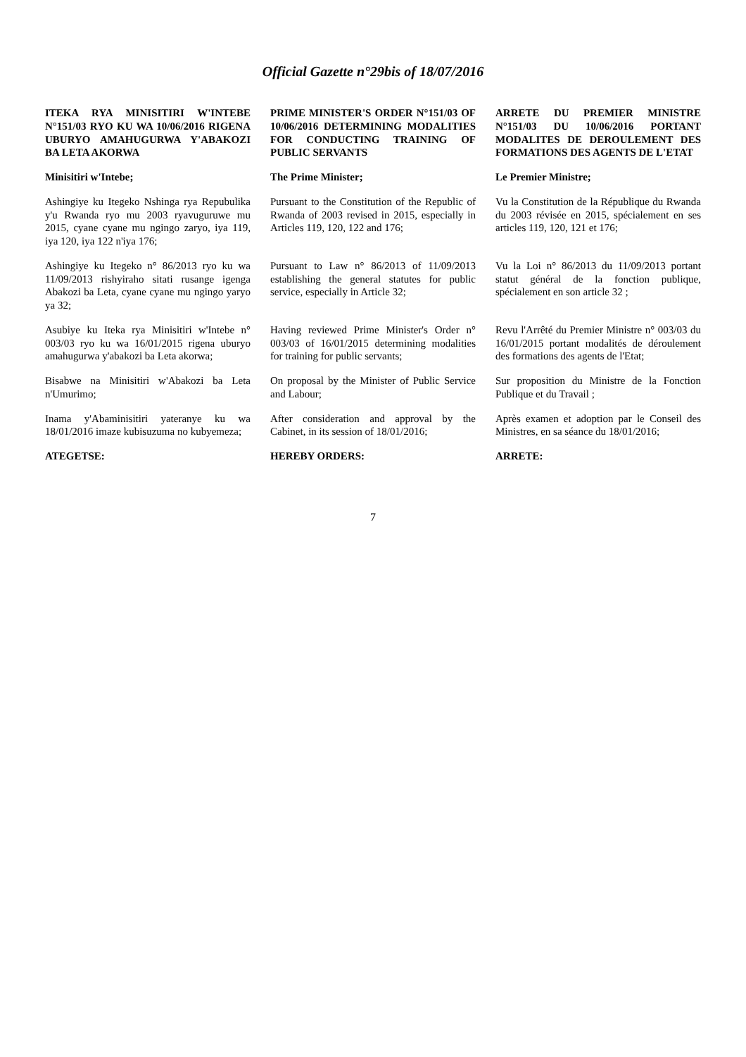Official Gazette n°29bis of 18/07/2016
| ITEKA RYA MINISITIRI W'INTEBE N°151/03 RYO KU WA 10/06/2016 RIGENA UBURYO AMAHUGURWA Y'ABAKOZI BA LETA AKORWA | PRIME MINISTER'S ORDER N°151/03 OF 10/06/2016 DETERMINING MODALITIES FOR CONDUCTING TRAINING OF PUBLIC SERVANTS | ARRETE DU PREMIER MINISTRE N°151/03 DU 10/06/2016 PORTANT MODALITES DE DEROULEMENT DES FORMATIONS DES AGENTS DE L'ETAT |
| Minisitiri w'Intebe; | The Prime Minister; | Le Premier Ministre; |
| Ashingiye ku Itegeko Nshinga rya Repubulika y'u Rwanda ryo mu 2003 ryavuguruwe mu 2015, cyane cyane mu ngingo zaryo, iya 119, iya 120, iya 122 n'iya 176; | Pursuant to the Constitution of the Republic of Rwanda of 2003 revised in 2015, especially in Articles 119, 120, 122 and 176; | Vu la Constitution de la République du Rwanda du 2003 révisée en 2015, spécialement en ses articles 119, 120, 121 et 176; |
| Ashingiye ku Itegeko n° 86/2013 ryo ku wa 11/09/2013 rishyiraho sitati rusange igenga Abakozi ba Leta, cyane cyane mu ngingo yaryo ya 32; | Pursuant to Law n° 86/2013 of 11/09/2013 establishing the general statutes for public service, especially in Article 32; | Vu la Loi n° 86/2013 du 11/09/2013 portant statut général de la fonction publique, spécialement en son article 32 ; |
| Asubiye ku Iteka rya Minisitiri w'Intebe n° 003/03 ryo ku wa 16/01/2015 rigena uburyo amahugurwa y'abakozi ba Leta akorwa; | Having reviewed Prime Minister's Order n° 003/03 of 16/01/2015 determining modalities for training for public servants; | Revu l'Arrêté du Premier Ministre n° 003/03 du 16/01/2015 portant modalités de déroulement des formations des agents de l'Etat; |
| Bisabwe na Minisitiri w'Abakozi ba Leta n'Umurimo; | On proposal by the Minister of Public Service and Labour; | Sur proposition du Ministre de la Fonction Publique et du Travail ; |
| Inama y'Abaminisitiri yateranye ku wa 18/01/2016 imaze kubisuzuma no kubyemeza; | After consideration and approval by the Cabinet, in its session of 18/01/2016; | Après examen et adoption par le Conseil des Ministres, en sa séance du 18/01/2016; |
| ATEGETSE: | HEREBY ORDERS: | ARRETE: |
7